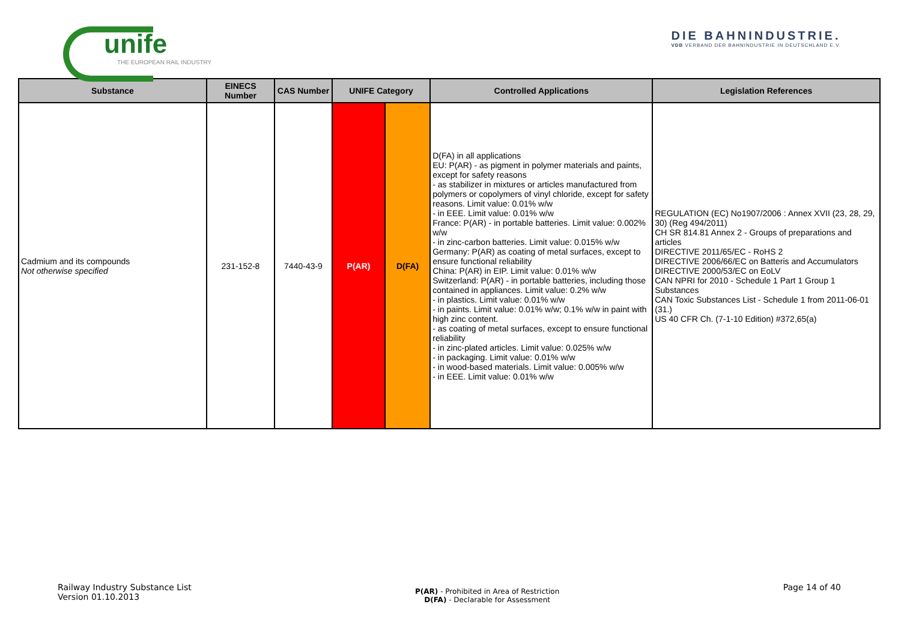unife
THE EUROPEAN RAIL INDUSTRY
DIE BAHNINDUSTRIE.
VDB VERBAND DER BAHNINDUSTRIE IN DEUTSCHLAND E.V.
| Substance | EINECS Number | CAS Number | UNIFE Category | | Controlled Applications | Legislation References |
| --- | --- | --- | --- | --- | --- | --- |
| Cadmium and its compounds Not otherwise specified | 231-152-8 | 7440-43-9 | P(AR) | D(FA) | D(FA) in all applications EU: P(AR) - as pigment in polymer materials and paints, except for safety reasons - as stabilizer in mixtures or articles manufactured from polymers or copolymers of vinyl chloride, except for safety reasons. Limit value: 0.01% w/w - in EEE. Limit value: 0.01% w/w France: P(AR) - in portable batteries. Limit value: 0.002% w/w - in zinc-carbon batteries. Limit value: 0.015% w/w Germany: P(AR) as coating of metal surfaces, except to ensure functional reliability China: P(AR) in EIP. Limit value: 0.01% w/w Switzerland: P(AR) - in portable batteries, including those contained in appliances. Limit value: 0.2% w/w - in plastics. Limit value: 0.01% w/w - in paints. Limit value: 0.01% w/w; 0.1% w/w in paint with high zinc content. - as coating of metal surfaces, except to ensure functional reliability - in zinc-plated articles. Limit value: 0.025% w/w - in packaging. Limit value: 0.01% w/w - in wood-based materials. Limit value: 0.005% w/w - in EEE. Limit value: 0.01% w/w | REGULATION (EC) No1907/2006 : Annex XVII (23, 28, 29, 30) (Reg 494/2011) CH SR 814.81 Annex 2 - Groups of preparations and articles DIRECTIVE 2011/65/EC - RoHS 2 DIRECTIVE 2006/66/EC on Batteris and Accumulators DIRECTIVE 2000/53/EC on EoLV CAN NPRI for 2010 - Schedule 1 Part 1 Group 1 Substances CAN Toxic Substances List - Schedule 1 from 2011-06-01 (31.) US 40 CFR Ch. (7-1-10 Edition) #372,65(a) |
Railway Industry Substance List
Version 01.10.2013
P(AR) - Prohibited in Area of Restriction
D(FA) - Declarable for Assessment
Page 14 of 40